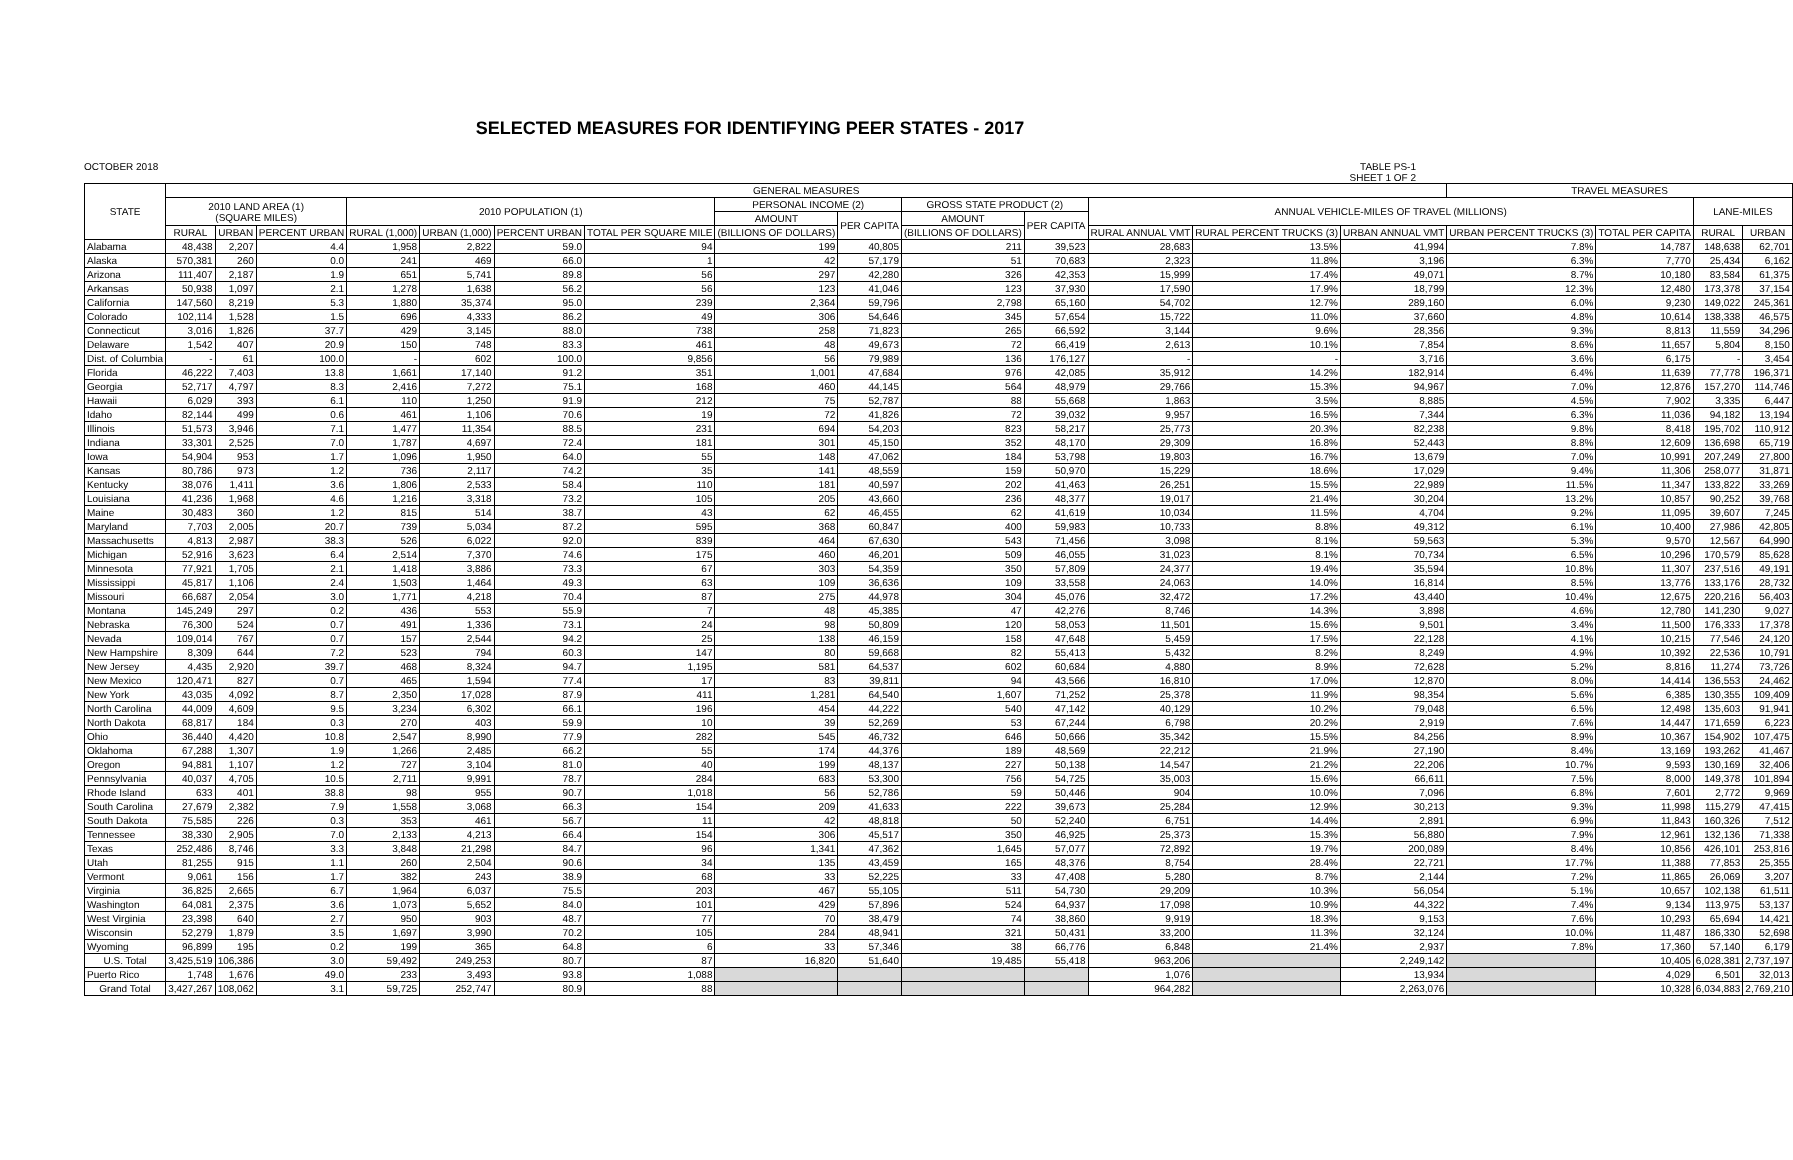SELECTED MEASURES FOR IDENTIFYING PEER STATES - 2017
OCTOBER 2018 TABLE PS-1
SHEET 1 OF 2
| STATE | GENERAL MEASURES | | | | | | | | | | | | | | TRAVEL MEASURES | | | |
| --- | --- | --- | --- | --- | --- | --- | --- | --- | --- | --- | --- | --- | --- | --- | --- | --- | --- | --- |
| | 2010 LAND AREA (1) (SQUARE MILES) | | | 2010 POPULATION (1) | | | | PERSONAL INCOME (2) | | GROSS STATE PRODUCT (2) | | ANNUAL VEHICLE-MILES OF TRAVEL (MILLIONS) | | | | | LANE-MILES | |
| | | | | | | | | AMOUNT | PER CAPITA | AMOUNT | PER CAPITA | | | | | | | |
| | RURAL | URBAN | PERCENT URBAN | RURAL (1,000) | URBAN (1,000) | PERCENT URBAN | TOTAL PER SQUARE MILE | (BILLIONS OF DOLLARS) | | (BILLIONS OF DOLLARS) | | RURAL ANNUAL VMT | RURAL PERCENT TRUCKS (3) | URBAN ANNUAL VMT | URBAN PERCENT TRUCKS (3) | TOTAL PER CAPITA | RURAL | URBAN |
| Alabama | 48,438 | 2,207 | 4.4 | 1,958 | 2,822 | 59.0 | 94 | 199 | 40,805 | 211 | 39,523 | 28,683 | 13.5% | 41,994 | 7.8% | 14,787 | 148,638 | 62,701 |
| Alaska | 570,381 | 260 | 0.0 | 241 | 469 | 66.0 | 1 | 42 | 57,179 | 51 | 70,683 | 2,323 | 11.8% | 3,196 | 6.3% | 7,770 | 25,434 | 6,162 |
| Arizona | 111,407 | 2,187 | 1.9 | 651 | 5,741 | 89.8 | 56 | 297 | 42,280 | 326 | 42,353 | 15,999 | 17.4% | 49,071 | 8.7% | 10,180 | 83,584 | 61,375 |
| Arkansas | 50,938 | 1,097 | 2.1 | 1,278 | 1,638 | 56.2 | 56 | 123 | 41,046 | 123 | 37,930 | 17,590 | 17.9% | 18,799 | 12.3% | 12,480 | 173,378 | 37,154 |
| California | 147,560 | 8,219 | 5.3 | 1,880 | 35,374 | 95.0 | 239 | 2,364 | 59,796 | 2,798 | 65,160 | 54,702 | 12.7% | 289,160 | 6.0% | 9,230 | 149,022 | 245,361 |
| Colorado | 102,114 | 1,528 | 1.5 | 696 | 4,333 | 86.2 | 49 | 306 | 54,646 | 345 | 57,654 | 15,722 | 11.0% | 37,660 | 4.8% | 10,614 | 138,338 | 46,575 |
| Connecticut | 3,016 | 1,826 | 37.7 | 429 | 3,145 | 88.0 | 738 | 258 | 71,823 | 265 | 66,592 | 3,144 | 9.6% | 28,356 | 9.3% | 8,813 | 11,559 | 34,296 |
| Delaware | 1,542 | 407 | 20.9 | 150 | 748 | 83.3 | 461 | 48 | 49,673 | 72 | 66,419 | 2,613 | 10.1% | 7,854 | 8.6% | 11,657 | 5,804 | 8,150 |
| Dist. of Columbia | - | 61 | 100.0 | - | 602 | 100.0 | 9,856 | 56 | 79,989 | 136 | 176,127 | - | - | 3,716 | 3.6% | 6,175 | - | 3,454 |
| Florida | 46,222 | 7,403 | 13.8 | 1,661 | 17,140 | 91.2 | 351 | 1,001 | 47,684 | 976 | 42,085 | 35,912 | 14.2% | 182,914 | 6.4% | 11,639 | 77,778 | 196,371 |
| Georgia | 52,717 | 4,797 | 8.3 | 2,416 | 7,272 | 75.1 | 168 | 460 | 44,145 | 564 | 48,979 | 29,766 | 15.3% | 94,967 | 7.0% | 12,876 | 157,270 | 114,746 |
| Hawaii | 6,029 | 393 | 6.1 | 110 | 1,250 | 91.9 | 212 | 75 | 52,787 | 88 | 55,668 | 1,863 | 3.5% | 8,885 | 4.5% | 7,902 | 3,335 | 6,447 |
| Idaho | 82,144 | 499 | 0.6 | 461 | 1,106 | 70.6 | 19 | 72 | 41,826 | 72 | 39,032 | 9,957 | 16.5% | 7,344 | 6.3% | 11,036 | 94,182 | 13,194 |
| Illinois | 51,573 | 3,946 | 7.1 | 1,477 | 11,354 | 88.5 | 231 | 694 | 54,203 | 823 | 58,217 | 25,773 | 20.3% | 82,238 | 9.8% | 8,418 | 195,702 | 110,912 |
| Indiana | 33,301 | 2,525 | 7.0 | 1,787 | 4,697 | 72.4 | 181 | 301 | 45,150 | 352 | 48,170 | 29,309 | 16.8% | 52,443 | 8.8% | 12,609 | 136,698 | 65,719 |
| Iowa | 54,904 | 953 | 1.7 | 1,096 | 1,950 | 64.0 | 55 | 148 | 47,062 | 184 | 53,798 | 19,803 | 16.7% | 13,679 | 7.0% | 10,991 | 207,249 | 27,800 |
| Kansas | 80,786 | 973 | 1.2 | 736 | 2,117 | 74.2 | 35 | 141 | 48,559 | 159 | 50,970 | 15,229 | 18.6% | 17,029 | 9.4% | 11,306 | 258,077 | 31,871 |
| Kentucky | 38,076 | 1,411 | 3.6 | 1,806 | 2,533 | 58.4 | 110 | 181 | 40,597 | 202 | 41,463 | 26,251 | 15.5% | 22,989 | 11.5% | 11,347 | 133,822 | 33,269 |
| Louisiana | 41,236 | 1,968 | 4.6 | 1,216 | 3,318 | 73.2 | 105 | 205 | 43,660 | 236 | 48,377 | 19,017 | 21.4% | 30,204 | 13.2% | 10,857 | 90,252 | 39,768 |
| Maine | 30,483 | 360 | 1.2 | 815 | 514 | 38.7 | 43 | 62 | 46,455 | 62 | 41,619 | 10,034 | 11.5% | 4,704 | 9.2% | 11,095 | 39,607 | 7,245 |
| Maryland | 7,703 | 2,005 | 20.7 | 739 | 5,034 | 87.2 | 595 | 368 | 60,847 | 400 | 59,983 | 10,733 | 8.8% | 49,312 | 6.1% | 10,400 | 27,986 | 42,805 |
| Massachusetts | 4,813 | 2,987 | 38.3 | 526 | 6,022 | 92.0 | 839 | 464 | 67,630 | 543 | 71,456 | 3,098 | 8.1% | 59,563 | 5.3% | 9,570 | 12,567 | 64,990 |
| Michigan | 52,916 | 3,623 | 6.4 | 2,514 | 7,370 | 74.6 | 175 | 460 | 46,201 | 509 | 46,055 | 31,023 | 8.1% | 70,734 | 6.5% | 10,296 | 170,579 | 85,628 |
| Minnesota | 77,921 | 1,705 | 2.1 | 1,418 | 3,886 | 73.3 | 67 | 303 | 54,359 | 350 | 57,809 | 24,377 | 19.4% | 35,594 | 10.8% | 11,307 | 237,516 | 49,191 |
| Mississippi | 45,817 | 1,106 | 2.4 | 1,503 | 1,464 | 49.3 | 63 | 109 | 36,636 | 109 | 33,558 | 24,063 | 14.0% | 16,814 | 8.5% | 13,776 | 133,176 | 28,732 |
| Missouri | 66,687 | 2,054 | 3.0 | 1,771 | 4,218 | 70.4 | 87 | 275 | 44,978 | 304 | 45,076 | 32,472 | 17.2% | 43,440 | 10.4% | 12,675 | 220,216 | 56,403 |
| Montana | 145,249 | 297 | 0.2 | 436 | 553 | 55.9 | 7 | 48 | 45,385 | 47 | 42,276 | 8,746 | 14.3% | 3,898 | 4.6% | 12,780 | 141,230 | 9,027 |
| Nebraska | 76,300 | 524 | 0.7 | 491 | 1,336 | 73.1 | 24 | 98 | 50,809 | 120 | 58,053 | 11,501 | 15.6% | 9,501 | 3.4% | 11,500 | 176,333 | 17,378 |
| Nevada | 109,014 | 767 | 0.7 | 157 | 2,544 | 94.2 | 25 | 138 | 46,159 | 158 | 47,648 | 5,459 | 17.5% | 22,128 | 4.1% | 10,215 | 77,546 | 24,120 |
| New Hampshire | 8,309 | 644 | 7.2 | 523 | 794 | 60.3 | 147 | 80 | 59,668 | 82 | 55,413 | 5,432 | 8.2% | 8,249 | 4.9% | 10,392 | 22,536 | 10,791 |
| New Jersey | 4,435 | 2,920 | 39.7 | 468 | 8,324 | 94.7 | 1,195 | 581 | 64,537 | 602 | 60,684 | 4,880 | 8.9% | 72,628 | 5.2% | 8,816 | 11,274 | 73,726 |
| New Mexico | 120,471 | 827 | 0.7 | 465 | 1,594 | 77.4 | 17 | 83 | 39,811 | 94 | 43,566 | 16,810 | 17.0% | 12,870 | 8.0% | 14,414 | 136,553 | 24,462 |
| New York | 43,035 | 4,092 | 8.7 | 2,350 | 17,028 | 87.9 | 411 | 1,281 | 64,540 | 1,607 | 71,252 | 25,378 | 11.9% | 98,354 | 5.6% | 6,385 | 130,355 | 109,409 |
| North Carolina | 44,009 | 4,609 | 9.5 | 3,234 | 6,302 | 66.1 | 196 | 454 | 44,222 | 540 | 47,142 | 40,129 | 10.2% | 79,048 | 6.5% | 12,498 | 135,603 | 91,941 |
| North Dakota | 68,817 | 184 | 0.3 | 270 | 403 | 59.9 | 10 | 39 | 52,269 | 53 | 67,244 | 6,798 | 20.2% | 2,919 | 7.6% | 14,447 | 171,659 | 6,223 |
| Ohio | 36,440 | 4,420 | 10.8 | 2,547 | 8,990 | 77.9 | 282 | 545 | 46,732 | 646 | 50,666 | 35,342 | 15.5% | 84,256 | 8.9% | 10,367 | 154,902 | 107,475 |
| Oklahoma | 67,288 | 1,307 | 1.9 | 1,266 | 2,485 | 66.2 | 55 | 174 | 44,376 | 189 | 48,569 | 22,212 | 21.9% | 27,190 | 8.4% | 13,169 | 193,262 | 41,467 |
| Oregon | 94,881 | 1,107 | 1.2 | 727 | 3,104 | 81.0 | 40 | 199 | 48,137 | 227 | 50,138 | 14,547 | 21.2% | 22,206 | 10.7% | 9,593 | 130,169 | 32,406 |
| Pennsylvania | 40,037 | 4,705 | 10.5 | 2,711 | 9,991 | 78.7 | 284 | 683 | 53,300 | 756 | 54,725 | 35,003 | 15.6% | 66,611 | 7.5% | 8,000 | 149,378 | 101,894 |
| Rhode Island | 633 | 401 | 38.8 | 98 | 955 | 90.7 | 1,018 | 56 | 52,786 | 59 | 50,446 | 904 | 10.0% | 7,096 | 6.8% | 7,601 | 2,772 | 9,969 |
| South Carolina | 27,679 | 2,382 | 7.9 | 1,558 | 3,068 | 66.3 | 154 | 209 | 41,633 | 222 | 39,673 | 25,284 | 12.9% | 30,213 | 9.3% | 11,998 | 115,279 | 47,415 |
| South Dakota | 75,585 | 226 | 0.3 | 353 | 461 | 56.7 | 11 | 42 | 48,818 | 50 | 52,240 | 6,751 | 14.4% | 2,891 | 6.9% | 11,843 | 160,326 | 7,512 |
| Tennessee | 38,330 | 2,905 | 7.0 | 2,133 | 4,213 | 66.4 | 154 | 306 | 45,517 | 350 | 46,925 | 25,373 | 15.3% | 56,880 | 7.9% | 12,961 | 132,136 | 71,338 |
| Texas | 252,486 | 8,746 | 3.3 | 3,848 | 21,298 | 84.7 | 96 | 1,341 | 47,362 | 1,645 | 57,077 | 72,892 | 19.7% | 200,089 | 8.4% | 10,856 | 426,101 | 253,816 |
| Utah | 81,255 | 915 | 1.1 | 260 | 2,504 | 90.6 | 34 | 135 | 43,459 | 165 | 48,376 | 8,754 | 28.4% | 22,721 | 17.7% | 11,388 | 77,853 | 25,355 |
| Vermont | 9,061 | 156 | 1.7 | 382 | 243 | 38.9 | 68 | 33 | 52,225 | 33 | 47,408 | 5,280 | 8.7% | 2,144 | 7.2% | 11,865 | 26,069 | 3,207 |
| Virginia | 36,825 | 2,665 | 6.7 | 1,964 | 6,037 | 75.5 | 203 | 467 | 55,105 | 511 | 54,730 | 29,209 | 10.3% | 56,054 | 5.1% | 10,657 | 102,138 | 61,511 |
| Washington | 64,081 | 2,375 | 3.6 | 1,073 | 5,652 | 84.0 | 101 | 429 | 57,896 | 524 | 64,937 | 17,098 | 10.9% | 44,322 | 7.4% | 9,134 | 113,975 | 53,137 |
| West Virginia | 23,398 | 640 | 2.7 | 950 | 903 | 48.7 | 77 | 70 | 38,479 | 74 | 38,860 | 9,919 | 18.3% | 9,153 | 7.6% | 10,293 | 65,694 | 14,421 |
| Wisconsin | 52,279 | 1,879 | 3.5 | 1,697 | 3,990 | 70.2 | 105 | 284 | 48,941 | 321 | 50,431 | 33,200 | 11.3% | 32,124 | 10.0% | 11,487 | 186,330 | 52,698 |
| Wyoming | 96,899 | 195 | 0.2 | 199 | 365 | 64.8 | 6 | 33 | 57,346 | 38 | 66,776 | 6,848 | 21.4% | 2,937 | 7.8% | 17,360 | 57,140 | 6,179 |
| U.S. Total | 3,425,519 | 106,386 | 3.0 | 59,492 | 249,253 | 80.7 | 87 | 16,820 | 51,640 | 19,485 | 55,418 | 963,206 | | 2,249,142 | | 10,405 | 6,028,381 | 2,737,197 |
| Puerto Rico | 1,748 | 1,676 | 49.0 | 233 | 3,493 | 93.8 | 1,088 | | | | | 1,076 | | 13,934 | | 4,029 | 6,501 | 32,013 |
| Grand Total | 3,427,267 | 108,062 | 3.1 | 59,725 | 252,747 | 80.9 | 88 | | | | | 964,282 | | 2,263,076 | | 10,328 | 6,034,883 | 2,769,210 |